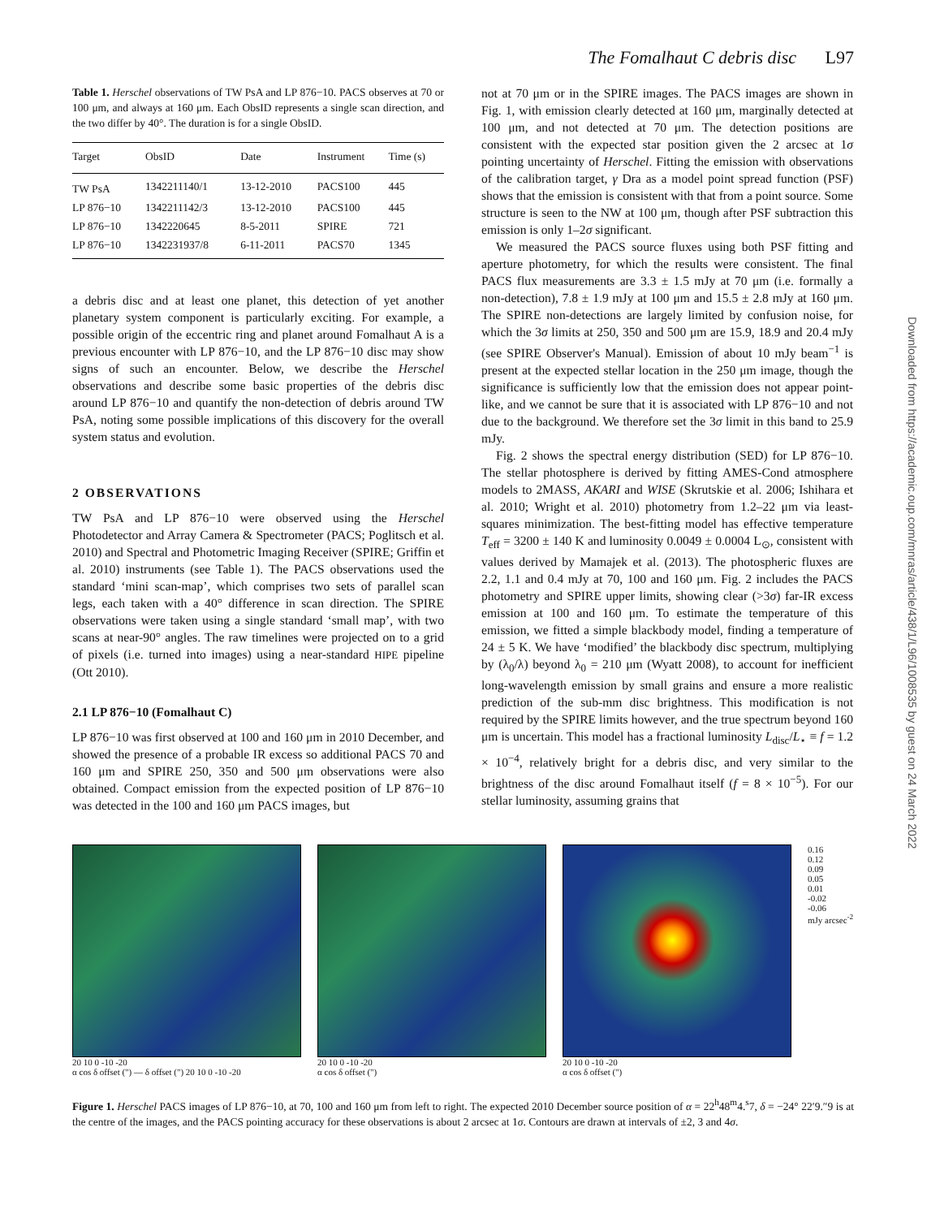The Fomalhaut C debris disc L97
Table 1. Herschel observations of TW PsA and LP 876−10. PACS observes at 70 or 100 μm, and always at 160 μm. Each ObsID represents a single scan direction, and the two differ by 40°. The duration is for a single ObsID.
| Target | ObsID | Date | Instrument | Time (s) |
| --- | --- | --- | --- | --- |
| TW PsA | 1342211140/1 | 13-12-2010 | PACS100 | 445 |
| LP 876−10 | 1342211142/3 | 13-12-2010 | PACS100 | 445 |
| LP 876−10 | 1342220645 | 8-5-2011 | SPIRE | 721 |
| LP 876−10 | 1342231937/8 | 6-11-2011 | PACS70 | 1345 |
a debris disc and at least one planet, this detection of yet another planetary system component is particularly exciting. For example, a possible origin of the eccentric ring and planet around Fomalhaut A is a previous encounter with LP 876−10, and the LP 876−10 disc may show signs of such an encounter. Below, we describe the Herschel observations and describe some basic properties of the debris disc around LP 876−10 and quantify the non-detection of debris around TW PsA, noting some possible implications of this discovery for the overall system status and evolution.
2 OBSERVATIONS
TW PsA and LP 876−10 were observed using the Herschel Photodetector and Array Camera & Spectrometer (PACS; Poglitsch et al. 2010) and Spectral and Photometric Imaging Receiver (SPIRE; Griffin et al. 2010) instruments (see Table 1). The PACS observations used the standard ‘mini scan-map’, which comprises two sets of parallel scan legs, each taken with a 40° difference in scan direction. The SPIRE observations were taken using a single standard ‘small map’, with two scans at near-90° angles. The raw timelines were projected on to a grid of pixels (i.e. turned into images) using a near-standard HIPE pipeline (Ott 2010).
2.1 LP 876−10 (Fomalhaut C)
LP 876−10 was first observed at 100 and 160 μm in 2010 December, and showed the presence of a probable IR excess so additional PACS 70 and 160 μm and SPIRE 250, 350 and 500 μm observations were also obtained. Compact emission from the expected position of LP 876−10 was detected in the 100 and 160 μm PACS images, but
not at 70 μm or in the SPIRE images. The PACS images are shown in Fig. 1, with emission clearly detected at 160 μm, marginally detected at 100 μm, and not detected at 70 μm. The detection positions are consistent with the expected star position given the 2 arcsec at 1σ pointing uncertainty of Herschel. Fitting the emission with observations of the calibration target, γ Dra as a model point spread function (PSF) shows that the emission is consistent with that from a point source. Some structure is seen to the NW at 100 μm, though after PSF subtraction this emission is only 1–2σ significant.
We measured the PACS source fluxes using both PSF fitting and aperture photometry, for which the results were consistent. The final PACS flux measurements are 3.3 ± 1.5 mJy at 70 μm (i.e. formally a non-detection), 7.8 ± 1.9 mJy at 100 μm and 15.5 ± 2.8 mJy at 160 μm. The SPIRE non-detections are largely limited by confusion noise, for which the 3σ limits at 250, 350 and 500 μm are 15.9, 18.9 and 20.4 mJy (see SPIRE Observer's Manual). Emission of about 10 mJy beam<sup>−1</sup> is present at the expected stellar location in the 250 μm image, though the significance is sufficiently low that the emission does not appear point-like, and we cannot be sure that it is associated with LP 876−10 and not due to the background. We therefore set the 3σ limit in this band to 25.9 mJy.
Fig. 2 shows the spectral energy distribution (SED) for LP 876−10. The stellar photosphere is derived by fitting AMES-Cond atmosphere models to 2MASS, AKARI and WISE (Skrutskie et al. 2006; Ishihara et al. 2010; Wright et al. 2010) photometry from 1.2–22 μm via least-squares minimization. The best-fitting model has effective temperature T<sub>eff</sub> = 3200 ± 140 K and luminosity 0.0049 ± 0.0004 L<sub>⊙</sub>, consistent with values derived by Mamajek et al. (2013). The photospheric fluxes are 2.2, 1.1 and 0.4 mJy at 70, 100 and 160 μm. Fig. 2 includes the PACS photometry and SPIRE upper limits, showing clear (>3σ) far-IR excess emission at 100 and 160 μm. To estimate the temperature of this emission, we fitted a simple blackbody model, finding a temperature of 24 ± 5 K. We have ‘modified’ the blackbody disc spectrum, multiplying by (λ<sub>0</sub>/λ) beyond λ<sub>0</sub> = 210 μm (Wyatt 2008), to account for inefficient long-wavelength emission by small grains and ensure a more realistic prediction of the sub-mm disc brightness. This modification is not required by the SPIRE limits however, and the true spectrum beyond 160 μm is uncertain. This model has a fractional luminosity L<sub>disc</sub>/L<sub>⋆</sub> ≡ f = 1.2 × 10<sup>−4</sup>, relatively bright for a debris disc, and very similar to the brightness of the disc around Fomalhaut itself (f = 8 × 10<sup>−5</sup>). For our stellar luminosity, assuming grains that
20 10 0 -10 -20
α cos δ offset (") — δ offset (") 20 10 0 -10 -20
20 10 0 -10 -20
α cos δ offset (")
20 10 0 -10 -20
α cos δ offset (")
0.16
0.12
0.09
0.05
0.01
-0.02
-0.06
mJy arcsec<sup>-2</sup>
Figure 1. Herschel PACS images of LP 876−10, at 70, 100 and 160 μm from left to right. The expected 2010 December source position of α = 22<sup>h</sup>48<sup>m</sup>4.<sup>s</sup>7, δ = −24° 22′9.″9 is at the centre of the images, and the PACS pointing accuracy for these observations is about 2 arcsec at 1σ. Contours are drawn at intervals of ±2, 3 and 4σ.
Downloaded from https://academic.oup.com/mnras/article/438/1/L96/1008535 by guest on 24 March 2022